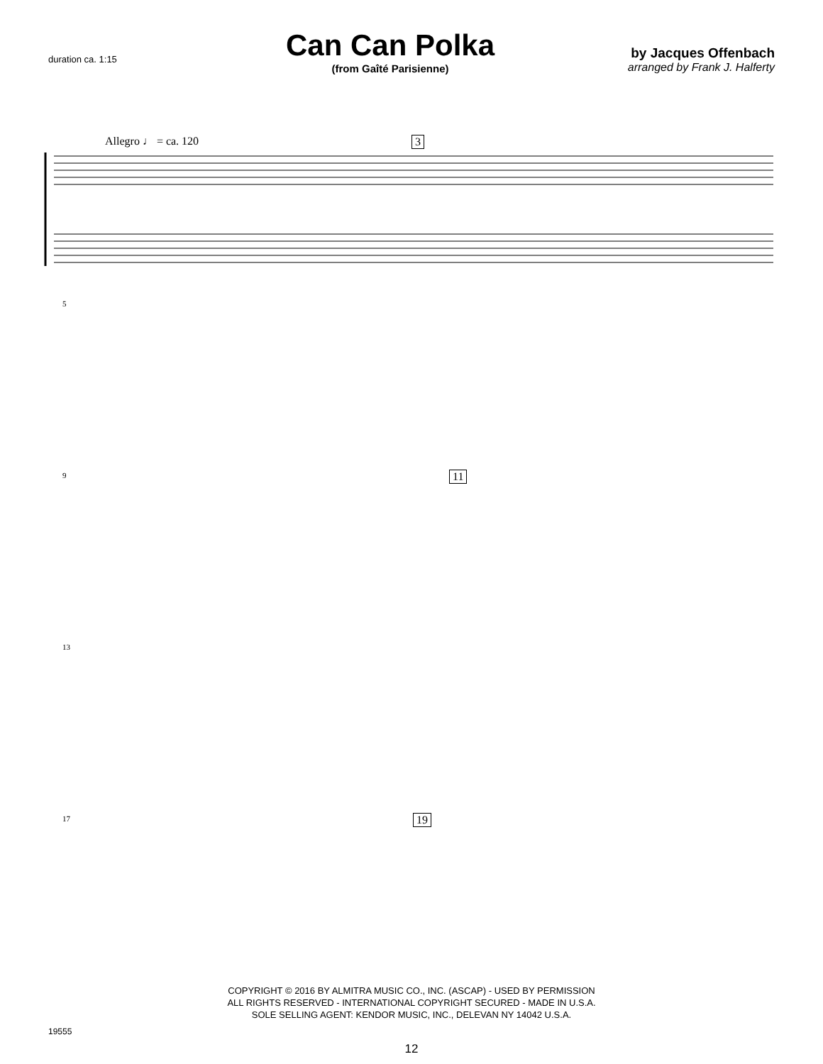duration ca. 1:15
Can Can Polka
(from Gaîté Parisienne)
by Jacques Offenbach
arranged by Frank J. Halferty
Allegro ♩ = ca. 120 3
5
9 11
13
17 19
COPYRIGHT © 2016 BY ALMITRA MUSIC CO., INC. (ASCAP) - USED BY PERMISSION
ALL RIGHTS RESERVED - INTERNATIONAL COPYRIGHT SECURED - MADE IN U.S.A.
SOLE SELLING AGENT: KENDOR MUSIC, INC., DELEVAN NY 14042 U.S.A.
19555
12